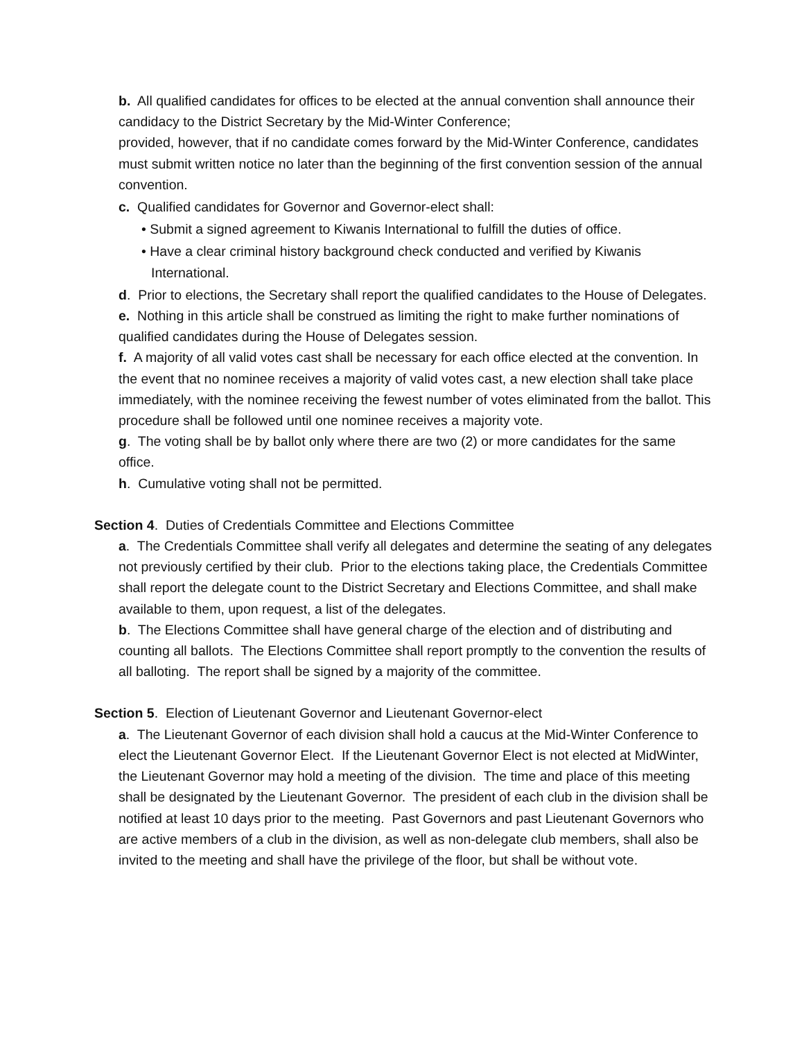b. All qualified candidates for offices to be elected at the annual convention shall announce their candidacy to the District Secretary by the Mid-Winter Conference;
provided, however, that if no candidate comes forward by the Mid-Winter Conference, candidates must submit written notice no later than the beginning of the first convention session of the annual convention.
c. Qualified candidates for Governor and Governor-elect shall:
• Submit a signed agreement to Kiwanis International to fulfill the duties of office.
• Have a clear criminal history background check conducted and verified by Kiwanis International.
d. Prior to elections, the Secretary shall report the qualified candidates to the House of Delegates.
e. Nothing in this article shall be construed as limiting the right to make further nominations of qualified candidates during the House of Delegates session.
f. A majority of all valid votes cast shall be necessary for each office elected at the convention. In the event that no nominee receives a majority of valid votes cast, a new election shall take place immediately, with the nominee receiving the fewest number of votes eliminated from the ballot. This procedure shall be followed until one nominee receives a majority vote.
g. The voting shall be by ballot only where there are two (2) or more candidates for the same office.
h. Cumulative voting shall not be permitted.
Section 4. Duties of Credentials Committee and Elections Committee
a. The Credentials Committee shall verify all delegates and determine the seating of any delegates not previously certified by their club. Prior to the elections taking place, the Credentials Committee shall report the delegate count to the District Secretary and Elections Committee, and shall make available to them, upon request, a list of the delegates.
b. The Elections Committee shall have general charge of the election and of distributing and counting all ballots. The Elections Committee shall report promptly to the convention the results of all balloting. The report shall be signed by a majority of the committee.
Section 5. Election of Lieutenant Governor and Lieutenant Governor-elect
a. The Lieutenant Governor of each division shall hold a caucus at the Mid-Winter Conference to elect the Lieutenant Governor Elect. If the Lieutenant Governor Elect is not elected at MidWinter, the Lieutenant Governor may hold a meeting of the division. The time and place of this meeting shall be designated by the Lieutenant Governor. The president of each club in the division shall be notified at least 10 days prior to the meeting. Past Governors and past Lieutenant Governors who are active members of a club in the division, as well as non-delegate club members, shall also be invited to the meeting and shall have the privilege of the floor, but shall be without vote.